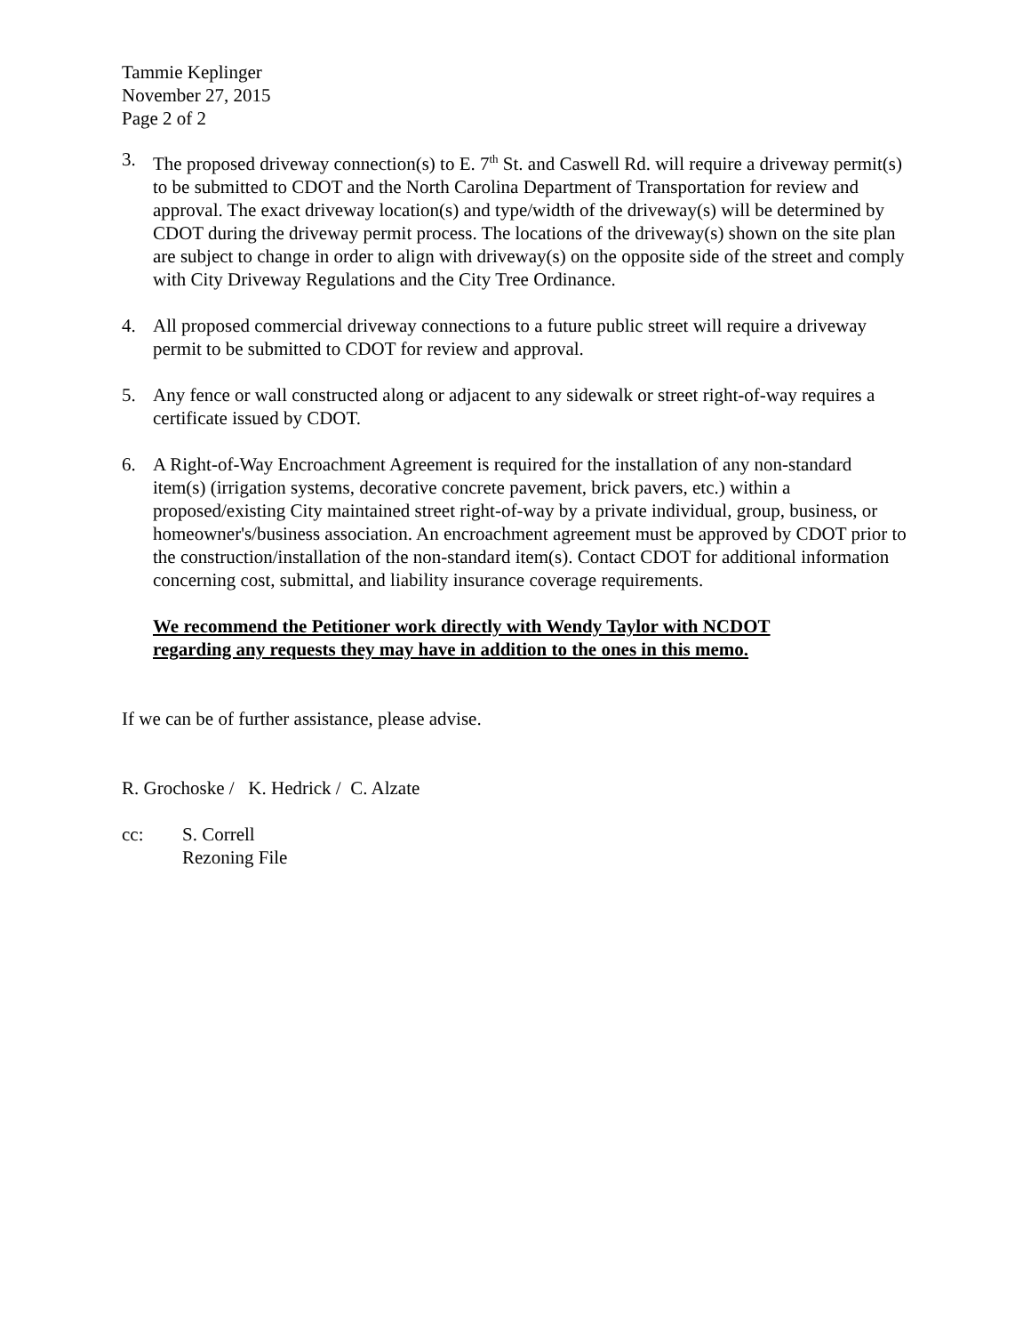Tammie Keplinger
November 27, 2015
Page 2 of 2
3. The proposed driveway connection(s) to E. 7<sup>th</sup> St. and Caswell Rd. will require a driveway permit(s) to be submitted to CDOT and the North Carolina Department of Transportation for review and approval. The exact driveway location(s) and type/width of the driveway(s) will be determined by CDOT during the driveway permit process. The locations of the driveway(s) shown on the site plan are subject to change in order to align with driveway(s) on the opposite side of the street and comply with City Driveway Regulations and the City Tree Ordinance.
4. All proposed commercial driveway connections to a future public street will require a driveway permit to be submitted to CDOT for review and approval.
5. Any fence or wall constructed along or adjacent to any sidewalk or street right-of-way requires a certificate issued by CDOT.
6. A Right-of-Way Encroachment Agreement is required for the installation of any non-standard item(s) (irrigation systems, decorative concrete pavement, brick pavers, etc.) within a proposed/existing City maintained street right-of-way by a private individual, group, business, or homeowner's/business association. An encroachment agreement must be approved by CDOT prior to the construction/installation of the non-standard item(s). Contact CDOT for additional information concerning cost, submittal, and liability insurance coverage requirements.
We recommend the Petitioner work directly with Wendy Taylor with NCDOT
regarding any requests they may have in addition to the ones in this memo.
If we can be of further assistance, please advise.
R. Grochoske / K. Hedrick / C. Alzate
cc: S. Correll
Rezoning File